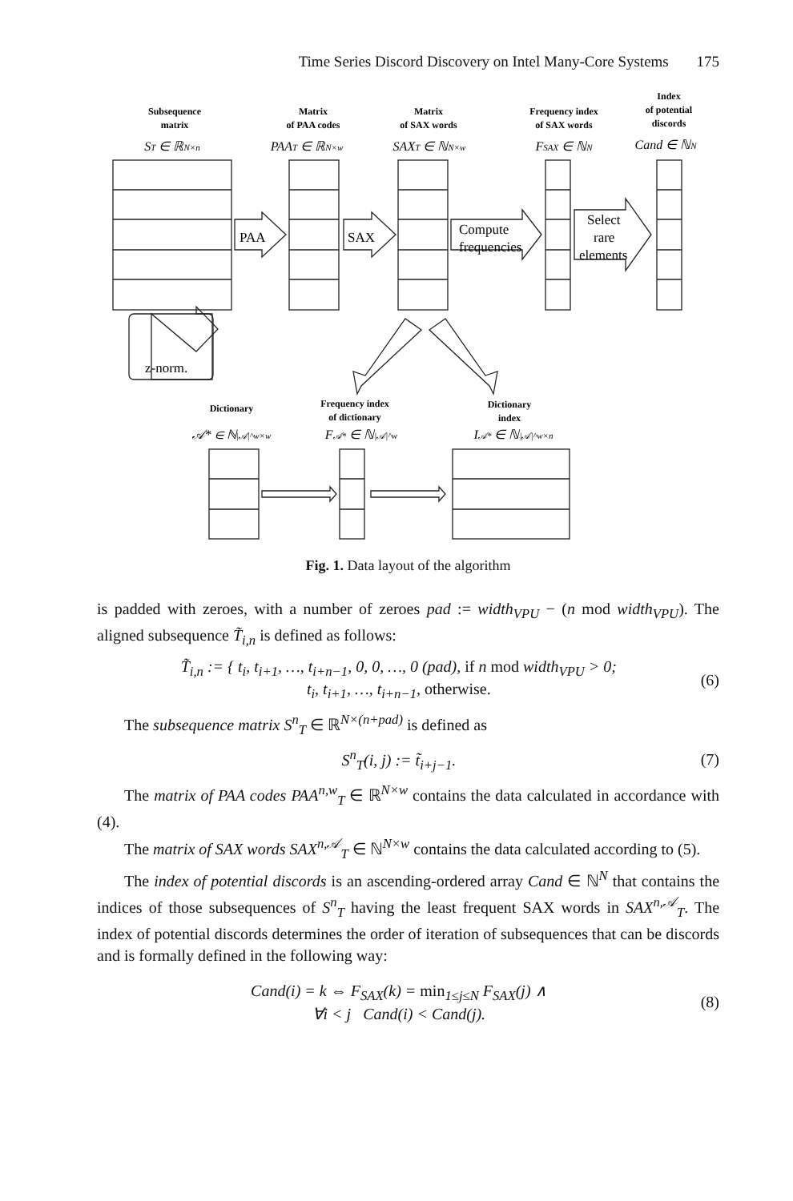Time Series Discord Discovery on Intel Many-Core Systems 175
Subsequence
matrix
Matrix
of PAA codes
Matrix
of SAX words
Frequency index
of SAX words
Index
of potential
discords
Dictionary
Frequency index
of dictionary
Dictionary
index
ST ∈ ℝN×n
PAAT ∈ ℝN×w
SAXT ∈ ℕN×w
FSAX ∈ ℕN
Cand ∈ ℕN
𝒜* ∈ ℕ|𝒜|^w×w
F𝒜* ∈ ℕ|𝒜|^w
I𝒜* ∈ ℕ|𝒜|^w×n
PAA
SAX
Compute
frequencies
Select
rare
elements
z-norm.
Fig. 1. Data layout of the algorithm
is padded with zeroes, with a number of zeroes pad := width<sub>VPU</sub> − (n mod width<sub>VPU</sub>). The aligned subsequence T̃<sub>i,n</sub> is defined as follows:
T̃<sub>i,n</sub> := { t<sub>i</sub>, t<sub>i+1</sub>, …, t<sub>i+n−1</sub>, 0, 0, …, 0 (pad), if n mod width<sub>VPU</sub> > 0;
t<sub>i</sub>, t<sub>i+1</sub>, …, t<sub>i+n−1</sub>, otherwise. (6)
The subsequence matrix S<sup>n</sup><sub>T</sub> ∈ ℝ<sup>N×(n+pad)</sup> is defined as
S<sup>n</sup><sub>T</sub>(i, j) := t̃<sub>i+j−1</sub>. (7)
The matrix of PAA codes PAA<sup>n,w</sup><sub>T</sub> ∈ ℝ<sup>N×w</sup> contains the data calculated in accordance with (4).
The matrix of SAX words SAX<sup>n,𝒜</sup><sub>T</sub> ∈ ℕ<sup>N×w</sup> contains the data calculated according to (5).
The index of potential discords is an ascending-ordered array Cand ∈ ℕ<sup>N</sup> that contains the indices of those subsequences of S<sup>n</sup><sub>T</sub> having the least frequent SAX words in SAX<sup>n,𝒜</sup><sub>T</sub>. The index of potential discords determines the order of iteration of subsequences that can be discords and is formally defined in the following way:
Cand(i) = k ⇔ F<sub>SAX</sub>(k) = min<sub>1≤j≤N</sub> F<sub>SAX</sub>(j) ∧
∀i < j Cand(i) < Cand(j). (8)